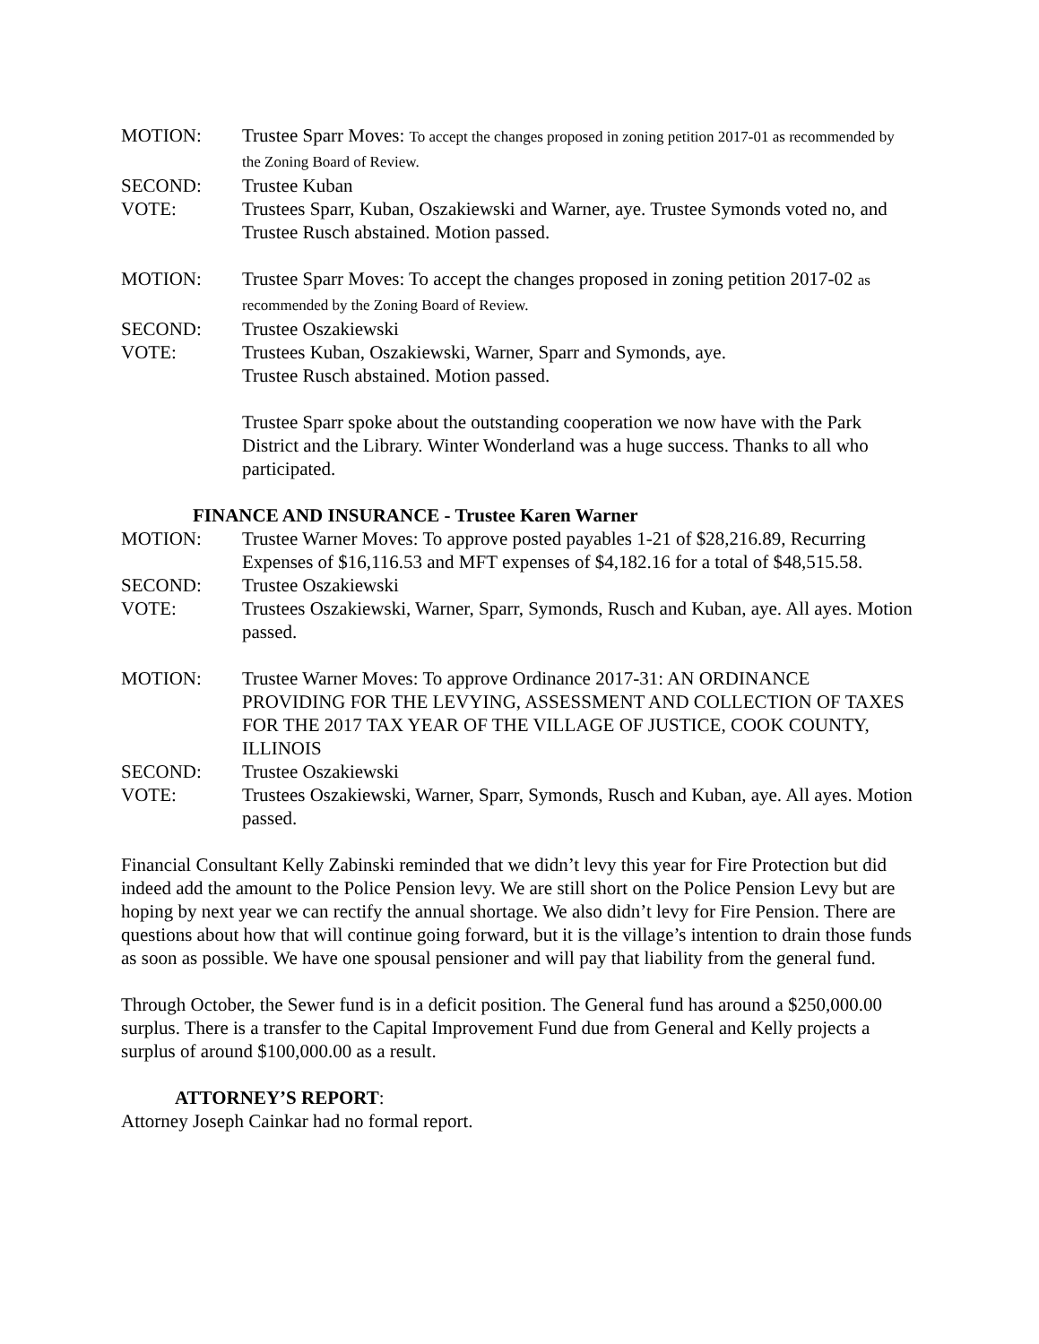MOTION: Trustee Sparr Moves: To accept the changes proposed in zoning petition 2017-01 as recommended by the Zoning Board of Review.
SECOND: Trustee Kuban
VOTE: Trustees Sparr, Kuban, Oszakiewski and Warner, aye. Trustee Symonds voted no, and Trustee Rusch abstained. Motion passed.
MOTION: Trustee Sparr Moves: To accept the changes proposed in zoning petition 2017-02 as recommended by the Zoning Board of Review.
SECOND: Trustee Oszakiewski
VOTE: Trustees Kuban, Oszakiewski, Warner, Sparr and Symonds, aye.
Trustee Rusch abstained. Motion passed.
Trustee Sparr spoke about the outstanding cooperation we now have with the Park District and the Library. Winter Wonderland was a huge success. Thanks to all who participated.
FINANCE AND INSURANCE - Trustee Karen Warner
MOTION: Trustee Warner Moves: To approve posted payables 1-21 of $28,216.89, Recurring Expenses of $16,116.53 and MFT expenses of $4,182.16 for a total of $48,515.58.
SECOND: Trustee Oszakiewski
VOTE: Trustees Oszakiewski, Warner, Sparr, Symonds, Rusch and Kuban, aye. All ayes. Motion passed.
MOTION: Trustee Warner Moves: To approve Ordinance 2017-31: AN ORDINANCE PROVIDING FOR THE LEVYING, ASSESSMENT AND COLLECTION OF TAXES FOR THE 2017 TAX YEAR OF THE VILLAGE OF JUSTICE, COOK COUNTY, ILLINOIS
SECOND: Trustee Oszakiewski
VOTE: Trustees Oszakiewski, Warner, Sparr, Symonds, Rusch and Kuban, aye. All ayes. Motion passed.
Financial Consultant Kelly Zabinski reminded that we didn’t levy this year for Fire Protection but did indeed add the amount to the Police Pension levy. We are still short on the Police Pension Levy but are hoping by next year we can rectify the annual shortage. We also didn’t levy for Fire Pension. There are questions about how that will continue going forward, but it is the village’s intention to drain those funds as soon as possible. We have one spousal pensioner and will pay that liability from the general fund.
Through October, the Sewer fund is in a deficit position. The General fund has around a $250,000.00 surplus. There is a transfer to the Capital Improvement Fund due from General and Kelly projects a surplus of around $100,000.00 as a result.
ATTORNEY’S REPORT:
Attorney Joseph Cainkar had no formal report.